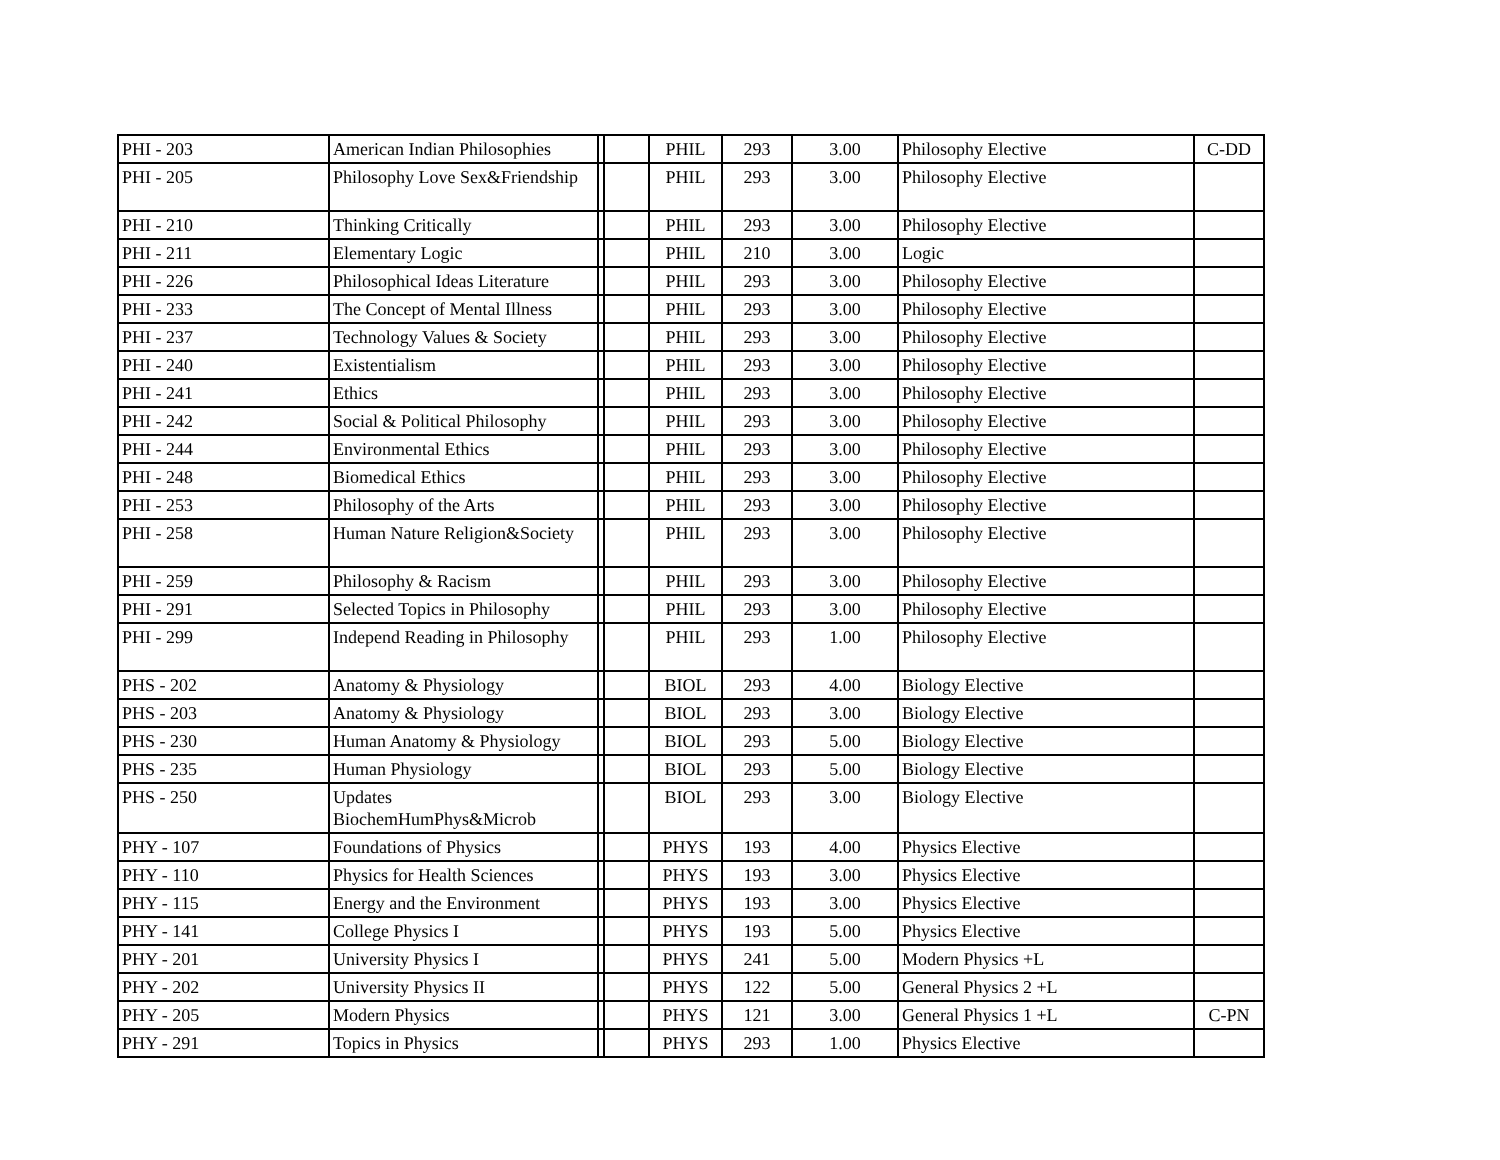| PHI - 203 | American Indian Philosophies | | | PHIL | 293 | 3.00 | Philosophy Elective | C-DD |
| PHI - 205 | Philosophy Love Sex&Friendship | | | PHIL | 293 | 3.00 | Philosophy Elective | |
| PHI - 210 | Thinking Critically | | | PHIL | 293 | 3.00 | Philosophy Elective | |
| PHI - 211 | Elementary Logic | | | PHIL | 210 | 3.00 | Logic | |
| PHI - 226 | Philosophical Ideas Literature | | | PHIL | 293 | 3.00 | Philosophy Elective | |
| PHI - 233 | The Concept of Mental Illness | | | PHIL | 293 | 3.00 | Philosophy Elective | |
| PHI - 237 | Technology Values & Society | | | PHIL | 293 | 3.00 | Philosophy Elective | |
| PHI - 240 | Existentialism | | | PHIL | 293 | 3.00 | Philosophy Elective | |
| PHI - 241 | Ethics | | | PHIL | 293 | 3.00 | Philosophy Elective | |
| PHI - 242 | Social & Political Philosophy | | | PHIL | 293 | 3.00 | Philosophy Elective | |
| PHI - 244 | Environmental Ethics | | | PHIL | 293 | 3.00 | Philosophy Elective | |
| PHI - 248 | Biomedical Ethics | | | PHIL | 293 | 3.00 | Philosophy Elective | |
| PHI - 253 | Philosophy of the Arts | | | PHIL | 293 | 3.00 | Philosophy Elective | |
| PHI - 258 | Human Nature Religion&Society | | | PHIL | 293 | 3.00 | Philosophy Elective | |
| PHI - 259 | Philosophy & Racism | | | PHIL | 293 | 3.00 | Philosophy Elective | |
| PHI - 291 | Selected Topics in Philosophy | | | PHIL | 293 | 3.00 | Philosophy Elective | |
| PHI - 299 | Independ Reading in Philosophy | | | PHIL | 293 | 1.00 | Philosophy Elective | |
| PHS - 202 | Anatomy & Physiology | | | BIOL | 293 | 4.00 | Biology Elective | |
| PHS - 203 | Anatomy & Physiology | | | BIOL | 293 | 3.00 | Biology Elective | |
| PHS - 230 | Human Anatomy & Physiology | | | BIOL | 293 | 5.00 | Biology Elective | |
| PHS - 235 | Human Physiology | | | BIOL | 293 | 5.00 | Biology Elective | |
| PHS - 250 | Updates BiochemHumPhys&Microb | | | BIOL | 293 | 3.00 | Biology Elective | |
| PHY - 107 | Foundations of Physics | | | PHYS | 193 | 4.00 | Physics Elective | |
| PHY - 110 | Physics for Health Sciences | | | PHYS | 193 | 3.00 | Physics Elective | |
| PHY - 115 | Energy and the Environment | | | PHYS | 193 | 3.00 | Physics Elective | |
| PHY - 141 | College Physics I | | | PHYS | 193 | 5.00 | Physics Elective | |
| PHY - 201 | University Physics I | | | PHYS | 241 | 5.00 | Modern Physics +L | |
| PHY - 202 | University Physics II | | | PHYS | 122 | 5.00 | General Physics 2 +L | |
| PHY - 205 | Modern Physics | | | PHYS | 121 | 3.00 | General Physics 1 +L | C-PN |
| PHY - 291 | Topics in Physics | | | PHYS | 293 | 1.00 | Physics Elective | |